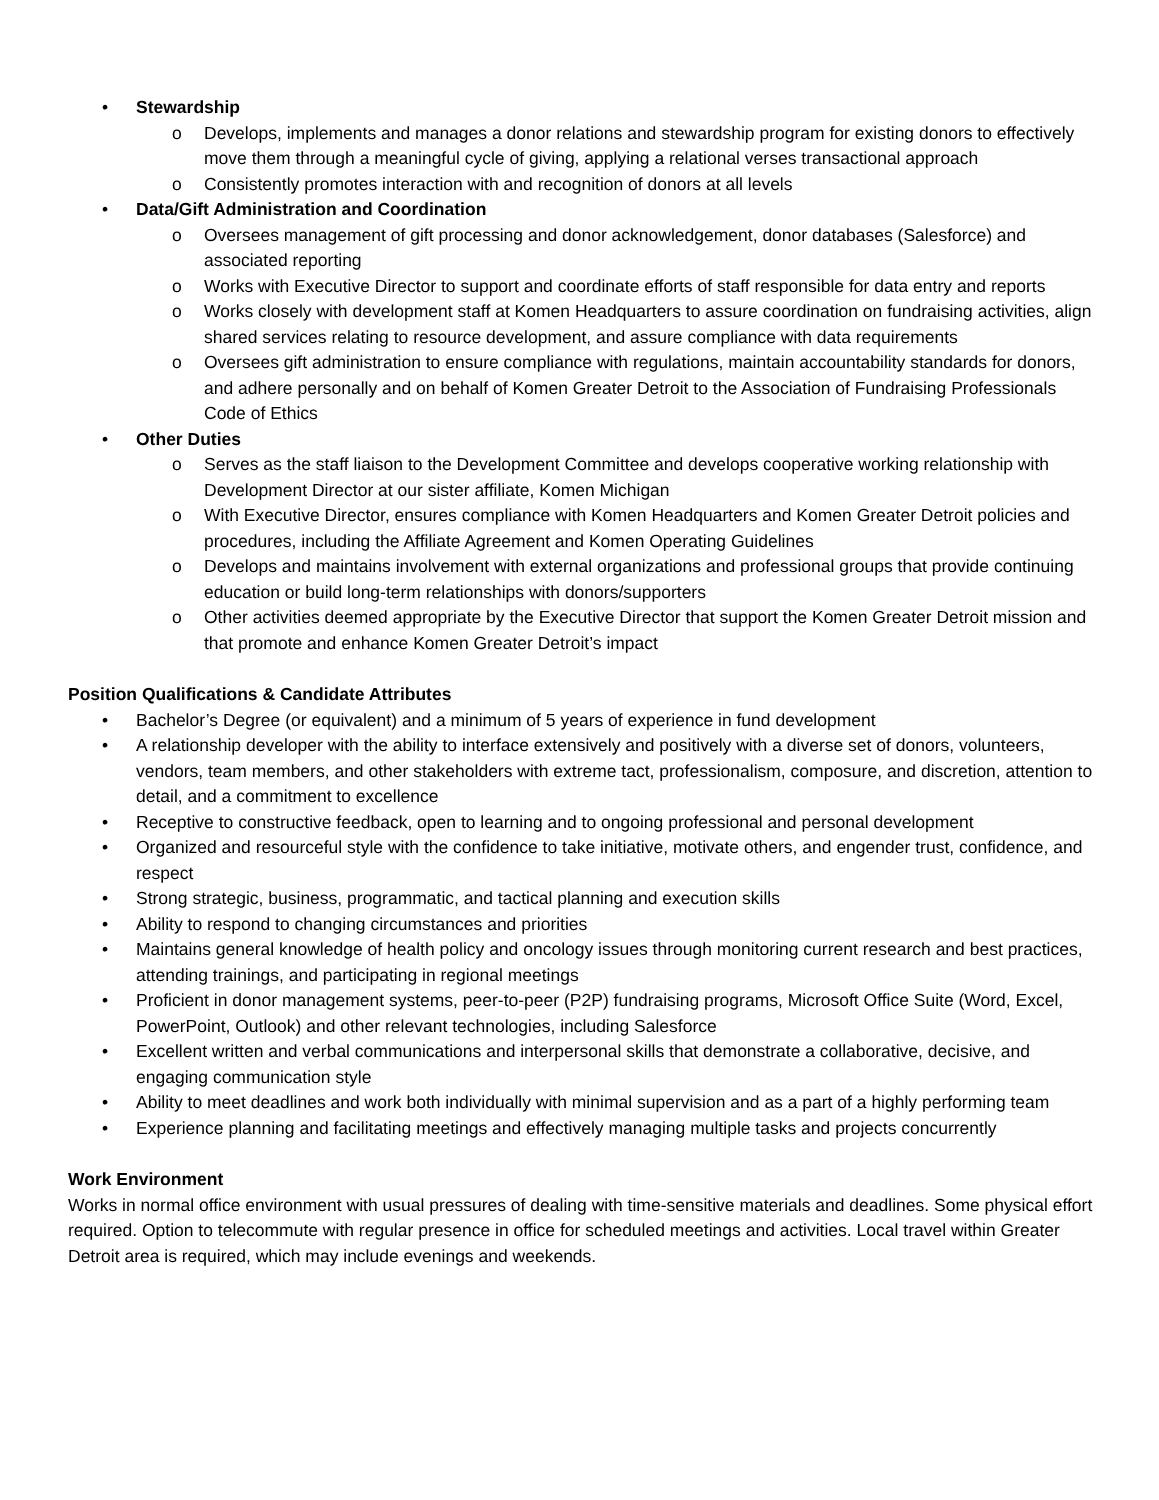• Stewardship
o Develops, implements and manages a donor relations and stewardship program for existing donors to effectively move them through a meaningful cycle of giving, applying a relational verses transactional approach
o Consistently promotes interaction with and recognition of donors at all levels
• Data/Gift Administration and Coordination
o Oversees management of gift processing and donor acknowledgement, donor databases (Salesforce) and associated reporting
o Works with Executive Director to support and coordinate efforts of staff responsible for data entry and reports
o Works closely with development staff at Komen Headquarters to assure coordination on fundraising activities, align shared services relating to resource development, and assure compliance with data requirements
o Oversees gift administration to ensure compliance with regulations, maintain accountability standards for donors, and adhere personally and on behalf of Komen Greater Detroit to the Association of Fundraising Professionals Code of Ethics
• Other Duties
o Serves as the staff liaison to the Development Committee and develops cooperative working relationship with Development Director at our sister affiliate, Komen Michigan
o With Executive Director, ensures compliance with Komen Headquarters and Komen Greater Detroit policies and procedures, including the Affiliate Agreement and Komen Operating Guidelines
o Develops and maintains involvement with external organizations and professional groups that provide continuing education or build long-term relationships with donors/supporters
o Other activities deemed appropriate by the Executive Director that support the Komen Greater Detroit mission and that promote and enhance Komen Greater Detroit’s impact
Position Qualifications & Candidate Attributes
• Bachelor’s Degree (or equivalent) and a minimum of 5 years of experience in fund development
• A relationship developer with the ability to interface extensively and positively with a diverse set of donors, volunteers, vendors, team members, and other stakeholders with extreme tact, professionalism, composure, and discretion, attention to detail, and a commitment to excellence
• Receptive to constructive feedback, open to learning and to ongoing professional and personal development
• Organized and resourceful style with the confidence to take initiative, motivate others, and engender trust, confidence, and respect
• Strong strategic, business, programmatic, and tactical planning and execution skills
• Ability to respond to changing circumstances and priorities
• Maintains general knowledge of health policy and oncology issues through monitoring current research and best practices, attending trainings, and participating in regional meetings
• Proficient in donor management systems, peer-to-peer (P2P) fundraising programs, Microsoft Office Suite (Word, Excel, PowerPoint, Outlook) and other relevant technologies, including Salesforce
• Excellent written and verbal communications and interpersonal skills that demonstrate a collaborative, decisive, and engaging communication style
• Ability to meet deadlines and work both individually with minimal supervision and as a part of a highly performing team
• Experience planning and facilitating meetings and effectively managing multiple tasks and projects concurrently
Work Environment
Works in normal office environment with usual pressures of dealing with time-sensitive materials and deadlines. Some physical effort required. Option to telecommute with regular presence in office for scheduled meetings and activities. Local travel within Greater Detroit area is required, which may include evenings and weekends.